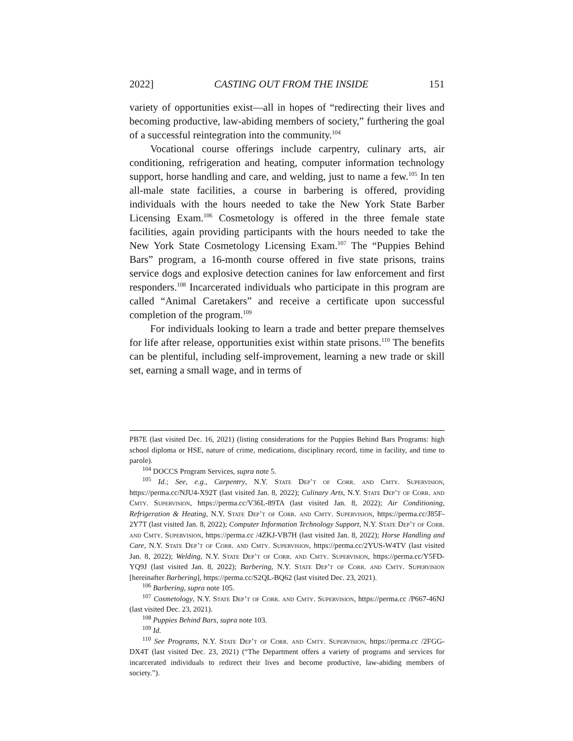2022] CASTING OUT FROM THE INSIDE 151
variety of opportunities exist—all in hopes of “redirecting their lives and becoming productive, law-abiding members of society,” furthering the goal of a successful reintegration into the community.<sup>104</sup>
Vocational course offerings include carpentry, culinary arts, air conditioning, refrigeration and heating, computer information technology support, horse handling and care, and welding, just to name a few.<sup>105</sup> In ten all-male state facilities, a course in barbering is offered, providing individuals with the hours needed to take the New York State Barber Licensing Exam.<sup>106</sup> Cosmetology is offered in the three female state facilities, again providing participants with the hours needed to take the New York State Cosmetology Licensing Exam.<sup>107</sup> The “Puppies Behind Bars” program, a 16-month course offered in five state prisons, trains service dogs and explosive detection canines for law enforcement and first responders.<sup>108</sup> Incarcerated individuals who participate in this program are called “Animal Caretakers” and receive a certificate upon successful completion of the program.<sup>109</sup>
For individuals looking to learn a trade and better prepare themselves for life after release, opportunities exist within state prisons.<sup>110</sup> The benefits can be plentiful, including self-improvement, learning a new trade or skill set, earning a small wage, and in terms of
PB7E (last visited Dec. 16, 2021) (listing considerations for the Puppies Behind Bars Programs: high school diploma or HSE, nature of crime, medications, disciplinary record, time in facility, and time to parole).
<sup>104</sup> DOCCS Program Services, supra note 5.
<sup>105</sup> Id.; See, e.g., Carpentry, N.Y. State Dep’t of Corr. and Cmty. Supervision, https://perma.cc/NJU4-X92T (last visited Jan. 8, 2022); Culinary Arts, N.Y. State Dep’t of Corr. and Cmty. Supervision, https://perma.cc/V36L-89TA (last visited Jan. 8, 2022); Air Conditioning, Refrigeration & Heating, N.Y. State Dep’t of Corr. and Cmty. Supervision, https://perma.cc/J85F-2Y7T (last visited Jan. 8, 2022); Computer Information Technology Support, N.Y. State Dep’t of Corr. and Cmty. Supervision, https://perma.cc /4ZKJ-VB7H (last visited Jan. 8, 2022); Horse Handling and Care, N.Y. State Dep’t of Corr. and Cmty. Supervision, https://perma.cc/2YUS-W4TV (last visited Jan. 8, 2022); Welding, N.Y. State Dep’t of Corr. and Cmty. Supervision, https://perma.cc/Y5FD-YQ9J (last visited Jan. 8, 2022); Barbering, N.Y. State Dep’t of Corr. and Cmty. Supervision [hereinafter Barbering], https://perma.cc/S2QL-BQ62 (last visited Dec. 23, 2021).
<sup>106</sup> Barbering, supra note 105.
<sup>107</sup> Cosmetology, N.Y. State Dep’t of Corr. and Cmty. Supervision, https://perma.cc /P667-46NJ (last visited Dec. 23, 2021).
<sup>108</sup> Puppies Behind Bars, supra note 103.
<sup>109</sup> Id.
<sup>110</sup> See Programs, N.Y. State Dep’t of Corr. and Cmty. Supervision, https://perma.cc /2FGG-DX4T (last visited Dec. 23, 2021) (“The Department offers a variety of programs and services for incarcerated individuals to redirect their lives and become productive, law-abiding members of society.”).